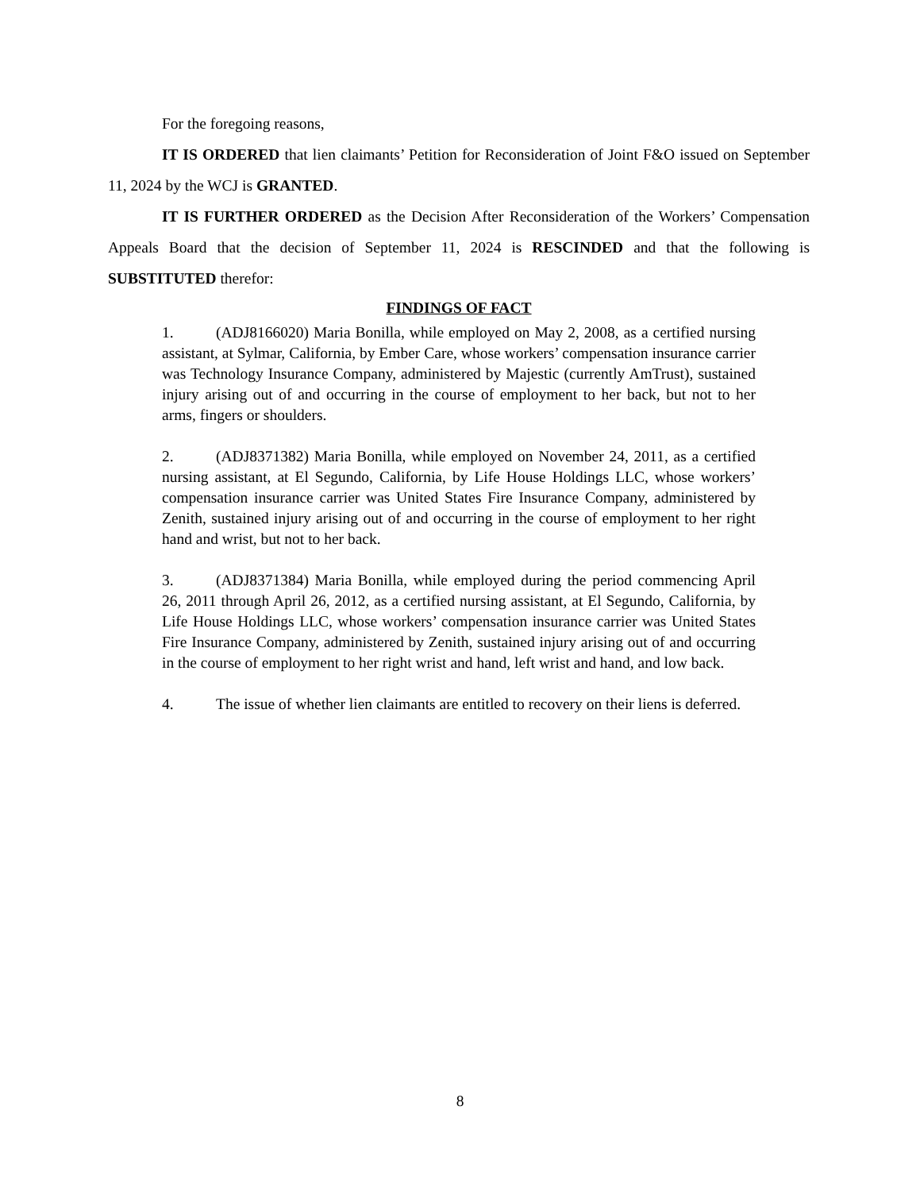For the foregoing reasons,
IT IS ORDERED that lien claimants’ Petition for Reconsideration of Joint F&O issued on September 11, 2024 by the WCJ is GRANTED.
IT IS FURTHER ORDERED as the Decision After Reconsideration of the Workers’ Compensation Appeals Board that the decision of September 11, 2024 is RESCINDED and that the following is SUBSTITUTED therefor:
FINDINGS OF FACT
1. (ADJ8166020) Maria Bonilla, while employed on May 2, 2008, as a certified nursing assistant, at Sylmar, California, by Ember Care, whose workers’ compensation insurance carrier was Technology Insurance Company, administered by Majestic (currently AmTrust), sustained injury arising out of and occurring in the course of employment to her back, but not to her arms, fingers or shoulders.
2. (ADJ8371382) Maria Bonilla, while employed on November 24, 2011, as a certified nursing assistant, at El Segundo, California, by Life House Holdings LLC, whose workers’ compensation insurance carrier was United States Fire Insurance Company, administered by Zenith, sustained injury arising out of and occurring in the course of employment to her right hand and wrist, but not to her back.
3. (ADJ8371384) Maria Bonilla, while employed during the period commencing April 26, 2011 through April 26, 2012, as a certified nursing assistant, at El Segundo, California, by Life House Holdings LLC, whose workers’ compensation insurance carrier was United States Fire Insurance Company, administered by Zenith, sustained injury arising out of and occurring in the course of employment to her right wrist and hand, left wrist and hand, and low back.
4. The issue of whether lien claimants are entitled to recovery on their liens is deferred.
8